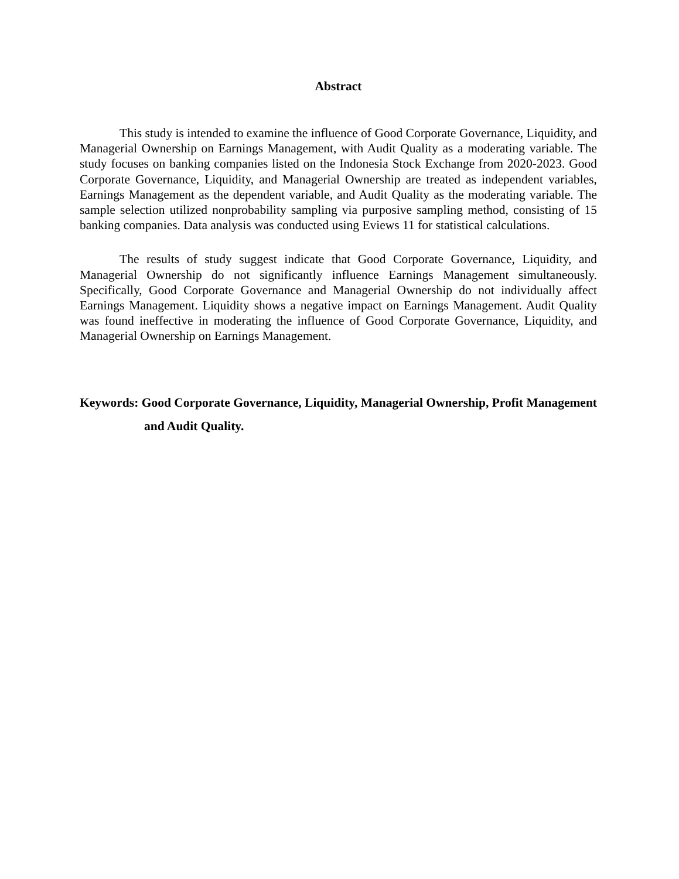Abstract
This study is intended to examine the influence of Good Corporate Governance, Liquidity, and Managerial Ownership on Earnings Management, with Audit Quality as a moderating variable. The study focuses on banking companies listed on the Indonesia Stock Exchange from 2020-2023. Good Corporate Governance, Liquidity, and Managerial Ownership are treated as independent variables, Earnings Management as the dependent variable, and Audit Quality as the moderating variable. The sample selection utilized nonprobability sampling via purposive sampling method, consisting of 15 banking companies. Data analysis was conducted using Eviews 11 for statistical calculations.
The results of study suggest indicate that Good Corporate Governance, Liquidity, and Managerial Ownership do not significantly influence Earnings Management simultaneously. Specifically, Good Corporate Governance and Managerial Ownership do not individually affect Earnings Management. Liquidity shows a negative impact on Earnings Management. Audit Quality was found ineffective in moderating the influence of Good Corporate Governance, Liquidity, and Managerial Ownership on Earnings Management.
Keywords: Good Corporate Governance, Liquidity, Managerial Ownership, Profit Management and Audit Quality.